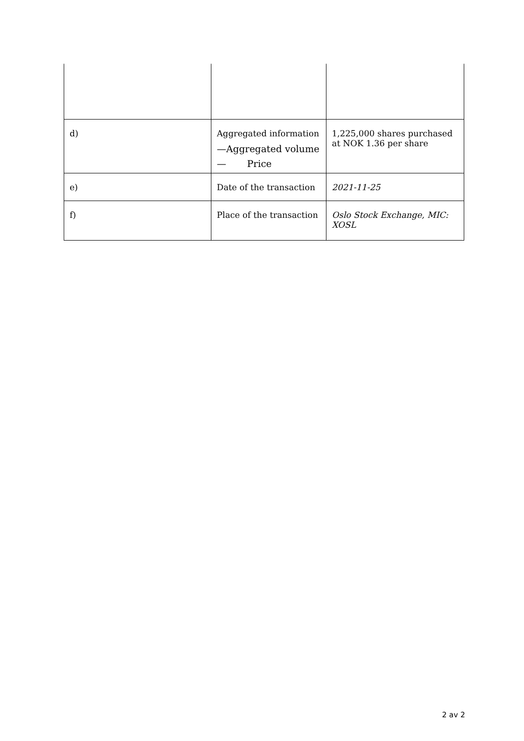| d) | Aggregated information —Aggregated volume — Price | 1,225,000 shares purchased at NOK 1.36 per share |
| e) | Date of the transaction | 2021-11-25 |
| f) | Place of the transaction | Oslo Stock Exchange, MIC: XOSL |
2 av 2